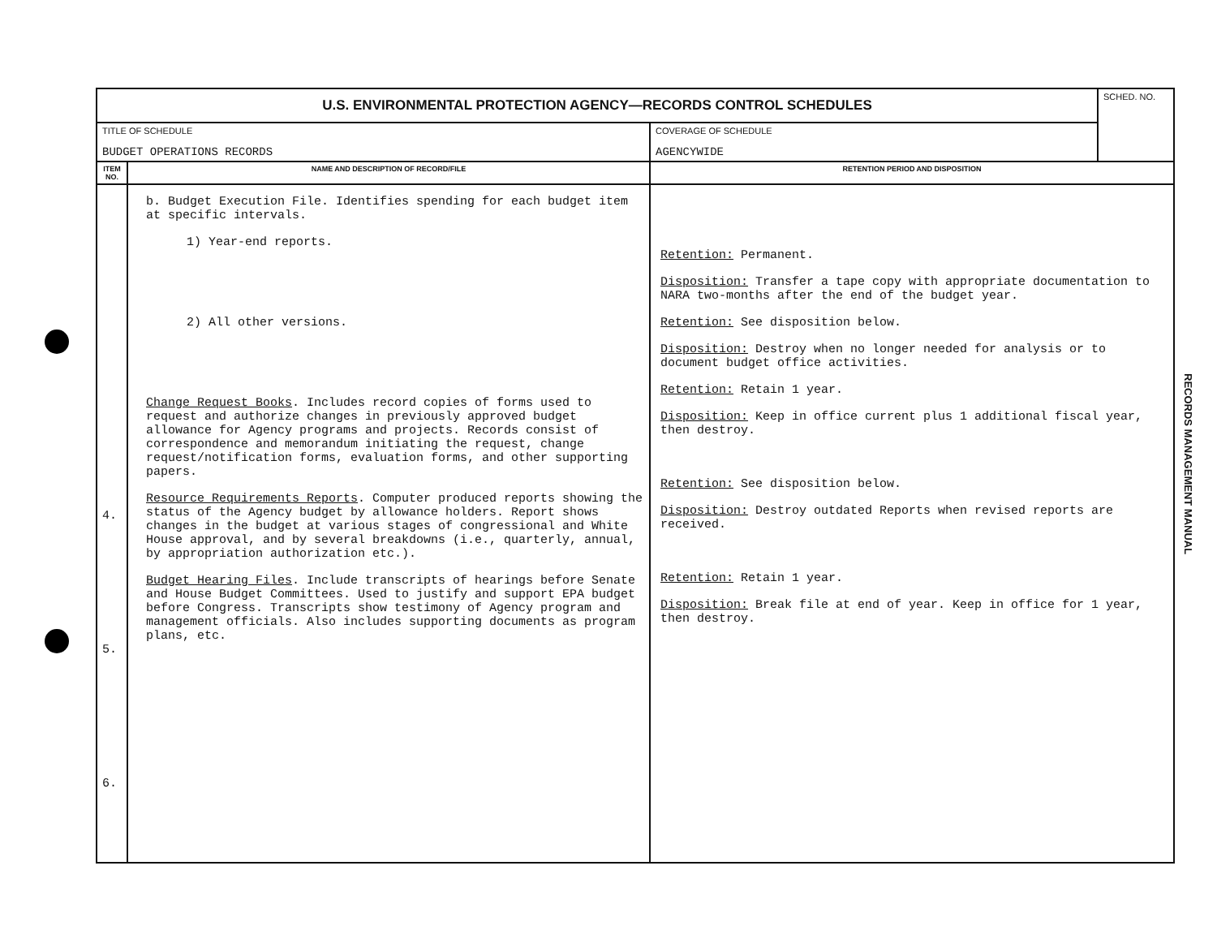| U.S. ENVIRONMENTAL PROTECTION AGENCY—RECORDS CONTROL SCHEDULES | | | SCHED. NO. |
| TITLE OF SCHEDULE BUDGET OPERATIONS RECORDS | | COVERAGE OF SCHEDULE AGENCYWIDE | |
| ITEM NO. | NAME AND DESCRIPTION OF RECORD/FILE | RETENTION PERIOD AND DISPOSITION | |
| 4. 5. 6. | b. Budget Execution File. Identifies spending for each budget item at specific intervals. 1) Year-end reports. 2) All other versions. Change Request Books . Includes record copies of forms used to request and authorize changes in previously approved budget allowance for Agency programs and projects. Records consist of correspondence and memorandum initiating the request, change request/notification forms, evaluation forms, and other supporting papers. Resource Requirements Reports . Computer produced reports showing the status of the Agency budget by allowance holders. Report shows changes in the budget at various stages of congressional and White House approval, and by several breakdowns (i.e., quarterly, annual, by appropriation authorization etc.). Budget Hearing Files . Include transcripts of hearings before Senate and House Budget Committees. Used to justify and support EPA budget before Congress. Transcripts show testimony of Agency program and management officials. Also includes supporting documents as program plans, etc. | Retention: Permanent. Disposition: Transfer a tape copy with appropriate documentation to NARA two-months after the end of the budget year. Retention: See disposition below. Disposition: Destroy when no longer needed for analysis or to document budget office activities. Retention: Retain 1 year. Disposition: Keep in office current plus 1 additional fiscal year, then destroy. Retention: See disposition below. Disposition: Destroy outdated Reports when revised reports are received. Retention: Retain 1 year. Disposition: Break file at end of year. Keep in office for 1 year, then destroy. | |
RECORDS MANAGEMENT MANUAL